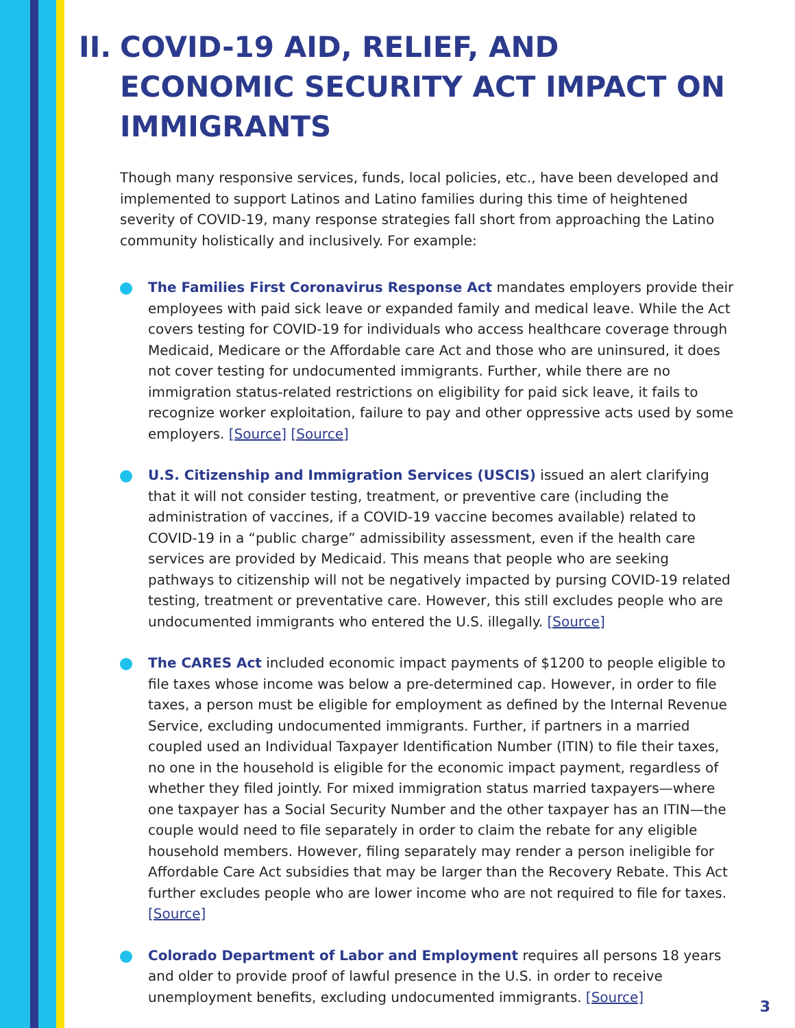II.
COVID-19 AID, RELIEF, AND ECONOMIC SECURITY ACT IMPACT ON IMMIGRANTS
Though many responsive services, funds, local policies, etc., have been developed and implemented to support Latinos and Latino families during this time of heightened severity of COVID-19, many response strategies fall short from approaching the Latino community holistically and inclusively. For example:
The Families First Coronavirus Response Act mandates employers provide their employees with paid sick leave or expanded family and medical leave. While the Act covers testing for COVID-19 for individuals who access healthcare coverage through Medicaid, Medicare or the Affordable care Act and those who are uninsured, it does not cover testing for undocumented immigrants. Further, while there are no immigration status-related restrictions on eligibility for paid sick leave, it fails to recognize worker exploitation, failure to pay and other oppressive acts used by some employers. [Source] [Source]
U.S. Citizenship and Immigration Services (USCIS) issued an alert clarifying that it will not consider testing, treatment, or preventive care (including the administration of vaccines, if a COVID-19 vaccine becomes available) related to COVID-19 in a “public charge” admissibility assessment, even if the health care services are provided by Medicaid. This means that people who are seeking pathways to citizenship will not be negatively impacted by pursing COVID-19 related testing, treatment or preventative care. However, this still excludes people who are undocumented immigrants who entered the U.S. illegally. [Source]
The CARES Act included economic impact payments of $1200 to people eligible to file taxes whose income was below a pre-determined cap. However, in order to file taxes, a person must be eligible for employment as defined by the Internal Revenue Service, excluding undocumented immigrants. Further, if partners in a married coupled used an Individual Taxpayer Identification Number (ITIN) to file their taxes, no one in the household is eligible for the economic impact payment, regardless of whether they filed jointly. For mixed immigration status married taxpayers—where one taxpayer has a Social Security Number and the other taxpayer has an ITIN—the couple would need to file separately in order to claim the rebate for any eligible household members. However, filing separately may render a person ineligible for Affordable Care Act subsidies that may be larger than the Recovery Rebate. This Act further excludes people who are lower income who are not required to file for taxes. [Source]
Colorado Department of Labor and Employment requires all persons 18 years and older to provide proof of lawful presence in the U.S. in order to receive unemployment benefits, excluding undocumented immigrants. [Source]
3